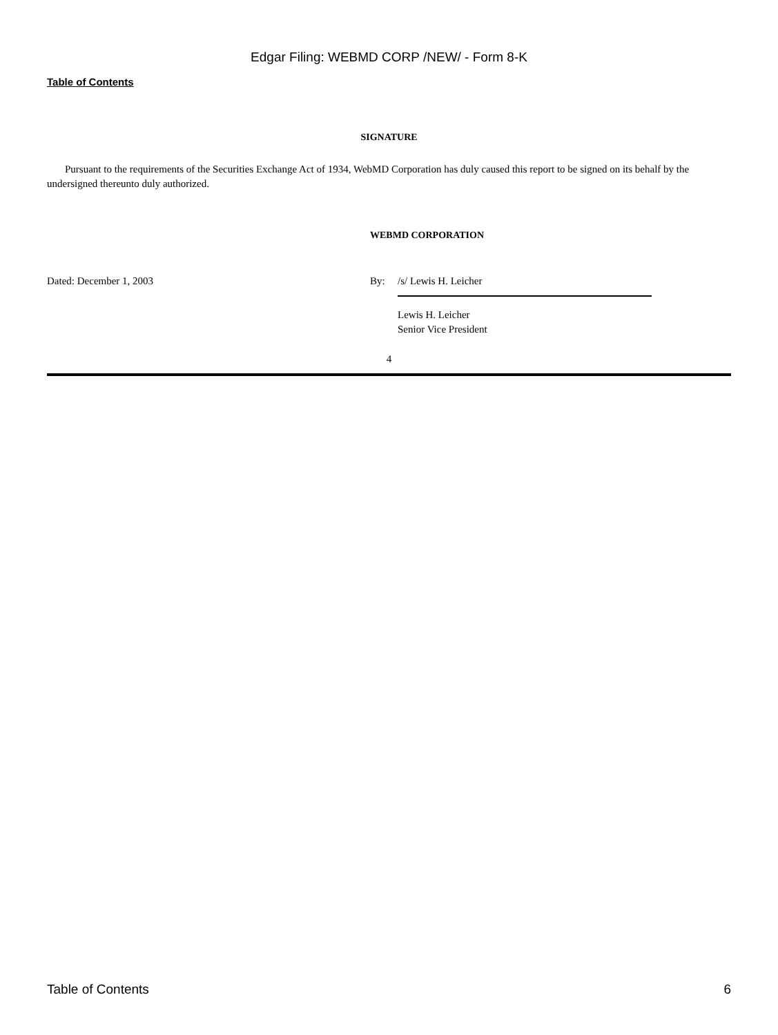Edgar Filing: WEBMD CORP /NEW/ - Form 8-K
Table of Contents
SIGNATURE
Pursuant to the requirements of the Securities Exchange Act of 1934, WebMD Corporation has duly caused this report to be signed on its behalf by the undersigned thereunto duly authorized.
WEBMD CORPORATION
Dated: December 1, 2003 By: /s/ Lewis H. Leicher
Lewis H. Leicher
Senior Vice President
4
Table of Contents 6